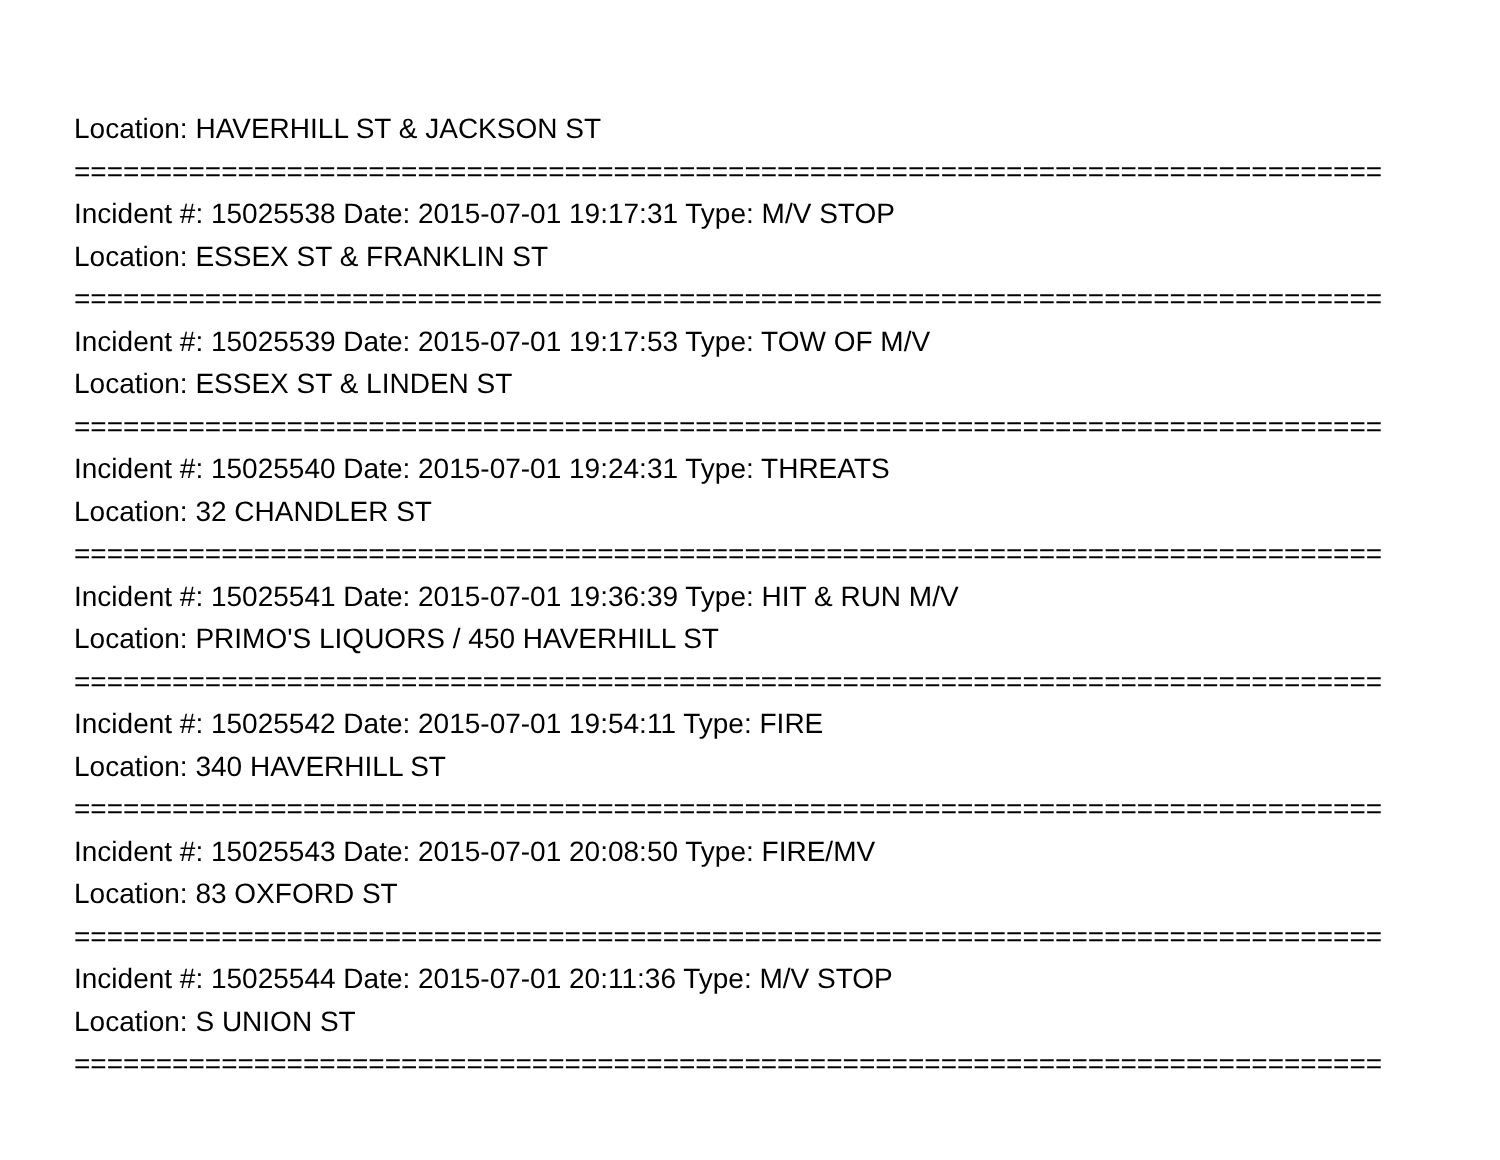Location: HAVERHILL ST & JACKSON ST
================================================================================
Incident #: 15025538 Date: 2015-07-01 19:17:31 Type: M/V STOP
Location: ESSEX ST & FRANKLIN ST
================================================================================
Incident #: 15025539 Date: 2015-07-01 19:17:53 Type: TOW OF M/V
Location: ESSEX ST & LINDEN ST
================================================================================
Incident #: 15025540 Date: 2015-07-01 19:24:31 Type: THREATS
Location: 32 CHANDLER ST
================================================================================
Incident #: 15025541 Date: 2015-07-01 19:36:39 Type: HIT & RUN M/V
Location: PRIMO'S LIQUORS / 450 HAVERHILL ST
================================================================================
Incident #: 15025542 Date: 2015-07-01 19:54:11 Type: FIRE
Location: 340 HAVERHILL ST
================================================================================
Incident #: 15025543 Date: 2015-07-01 20:08:50 Type: FIRE/MV
Location: 83 OXFORD ST
================================================================================
Incident #: 15025544 Date: 2015-07-01 20:11:36 Type: M/V STOP
Location: S UNION ST
================================================================================